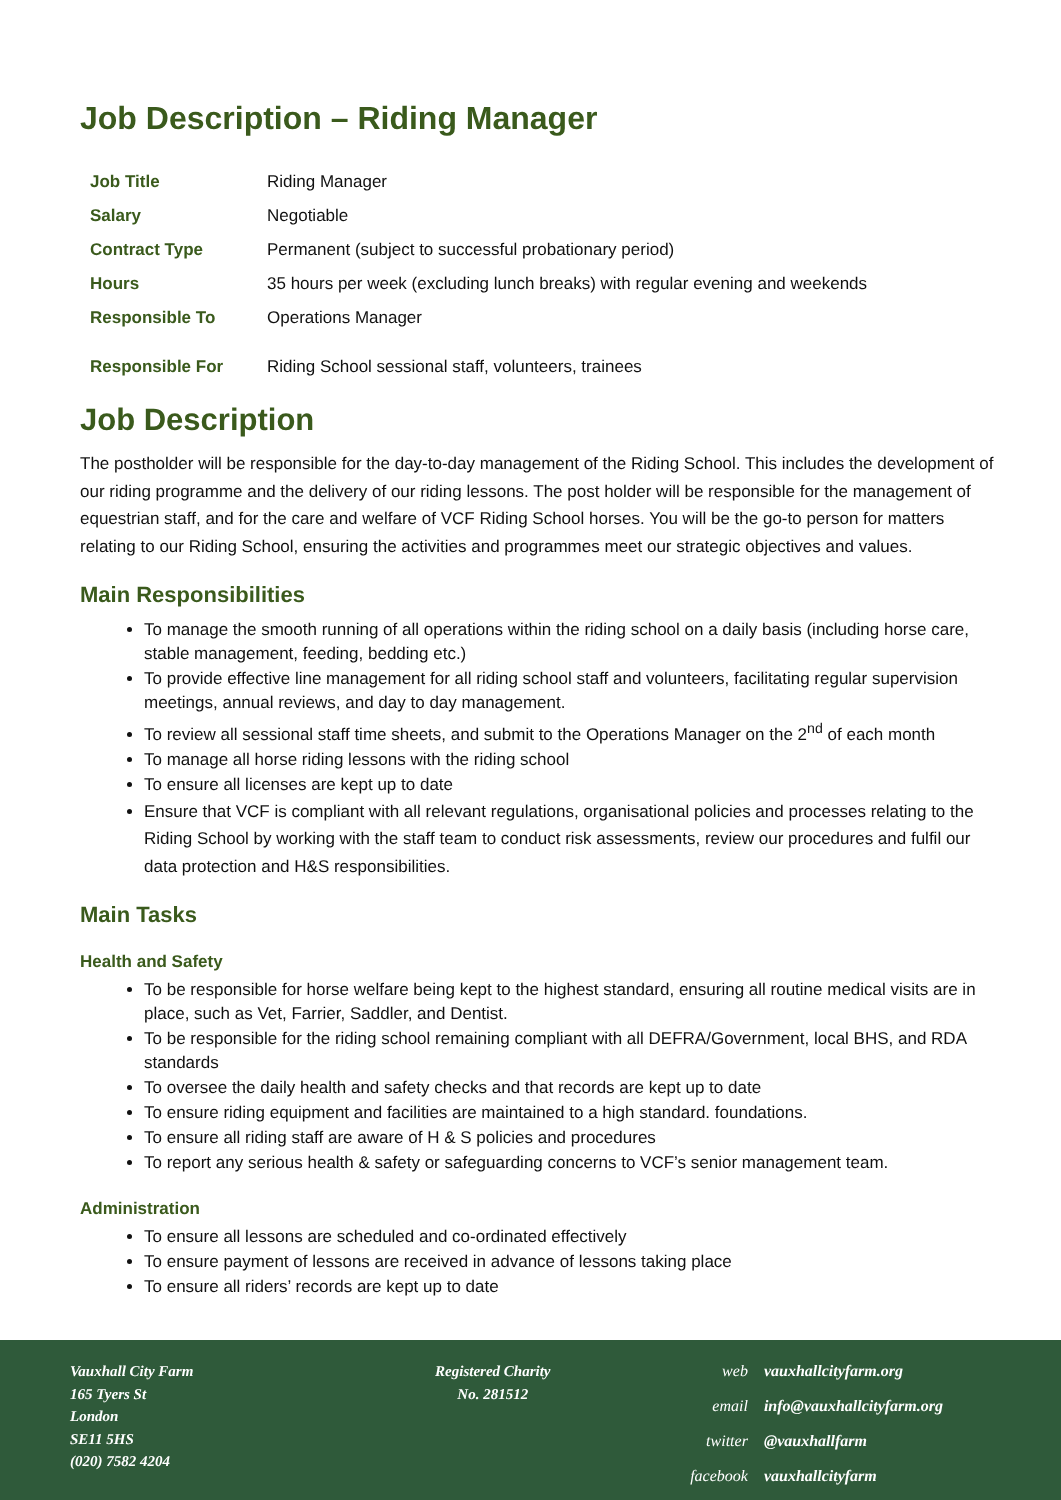Job Description – Riding Manager
| Job Title | Riding Manager |
| Salary | Negotiable |
| Contract Type | Permanent (subject to successful probationary period) |
| Hours | 35 hours per week (excluding lunch breaks) with regular evening and weekends |
| Responsible To | Operations Manager |
| Responsible For | Riding School sessional staff, volunteers, trainees |
Job Description
The postholder will be responsible for the day-to-day management of the Riding School. This includes the development of our riding programme and the delivery of our riding lessons. The post holder will be responsible for the management of equestrian staff, and for the care and welfare of VCF Riding School horses. You will be the go-to person for matters relating to our Riding School, ensuring the activities and programmes meet our strategic objectives and values.
Main Responsibilities
To manage the smooth running of all operations within the riding school on a daily basis (including horse care, stable management, feeding, bedding etc.)
To provide effective line management for all riding school staff and volunteers, facilitating regular supervision meetings, annual reviews, and day to day management.
To review all sessional staff time sheets, and submit to the Operations Manager on the 2<sup>nd</sup> of each month
To manage all horse riding lessons with the riding school
To ensure all licenses are kept up to date
Ensure that VCF is compliant with all relevant regulations, organisational policies and processes relating to the Riding School by working with the staff team to conduct risk assessments, review our procedures and fulfil our data protection and H&S responsibilities.
Main Tasks
Health and Safety
To be responsible for horse welfare being kept to the highest standard, ensuring all routine medical visits are in place, such as Vet, Farrier, Saddler, and Dentist.
To be responsible for the riding school remaining compliant with all DEFRA/Government, local BHS, and RDA standards
To oversee the daily health and safety checks and that records are kept up to date
To ensure riding equipment and facilities are maintained to a high standard. foundations.
To ensure all riding staff are aware of H & S policies and procedures
To report any serious health & safety or safeguarding concerns to VCF’s senior management team.
Administration
To ensure all lessons are scheduled and co-ordinated effectively
To ensure payment of lessons are received in advance of lessons taking place
To ensure all riders’ records are kept up to date
Vauxhall City Farm
165 Tyers St
London
SE11 5HS
(020) 7582 4204
Registered Charity
No. 281512
| web | vauxhallcityfarm.org |
| email | info@vauxhallcityfarm.org |
| twitter | @vauxhallfarm |
| facebook | vauxhallcityfarm |